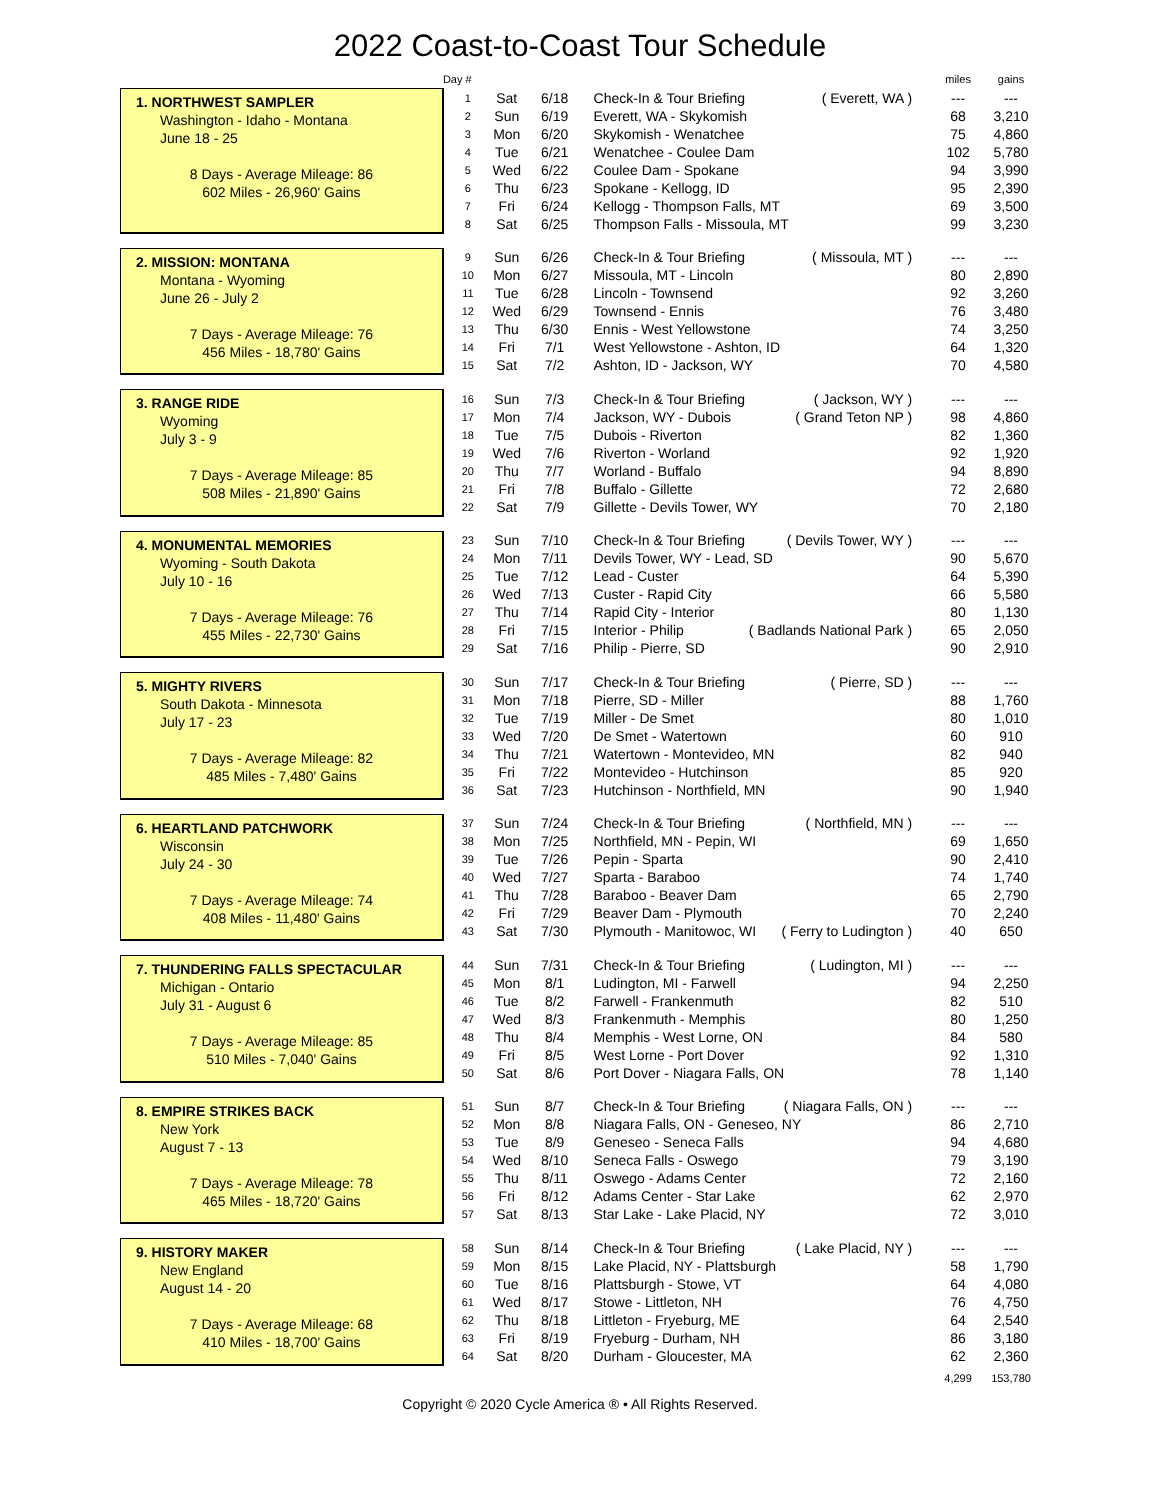2022 Coast-to-Coast Tour Schedule
| | Day # | | | | miles | gains |
| --- | --- | --- | --- | --- | --- | --- |
| 1. NORTHWEST SAMPLER Washington - Idaho - Montana June 18 - 25 8 Days - Average Mileage: 86 602 Miles - 26,960' Gains | 1 | Sat | 6/18 | Check-In & Tour Briefing ( Everett, WA ) | --- | --- |
| | 2 | Sun | 6/19 | Everett, WA - Skykomish | 68 | 3,210 |
| | 3 | Mon | 6/20 | Skykomish - Wenatchee | 75 | 4,860 |
| | 4 | Tue | 6/21 | Wenatchee - Coulee Dam | 102 | 5,780 |
| | 5 | Wed | 6/22 | Coulee Dam - Spokane | 94 | 3,990 |
| | 6 | Thu | 6/23 | Spokane - Kellogg, ID | 95 | 2,390 |
| | 7 | Fri | 6/24 | Kellogg - Thompson Falls, MT | 69 | 3,500 |
| | 8 | Sat | 6/25 | Thompson Falls - Missoula, MT | 99 | 3,230 |
| 2. MISSION: MONTANA Montana - Wyoming June 26 - July 2 7 Days - Average Mileage: 76 456 Miles - 18,780' Gains | 9 | Sun | 6/26 | Check-In & Tour Briefing ( Missoula, MT ) | --- | --- |
| | 10 | Mon | 6/27 | Missoula, MT - Lincoln | 80 | 2,890 |
| | 11 | Tue | 6/28 | Lincoln - Townsend | 92 | 3,260 |
| | 12 | Wed | 6/29 | Townsend - Ennis | 76 | 3,480 |
| | 13 | Thu | 6/30 | Ennis - West Yellowstone | 74 | 3,250 |
| | 14 | Fri | 7/1 | West Yellowstone - Ashton, ID | 64 | 1,320 |
| | 15 | Sat | 7/2 | Ashton, ID - Jackson, WY | 70 | 4,580 |
| 3. RANGE RIDE Wyoming July 3 - 9 7 Days - Average Mileage: 85 508 Miles - 21,890' Gains | 16 | Sun | 7/3 | Check-In & Tour Briefing ( Jackson, WY ) | --- | --- |
| | 17 | Mon | 7/4 | Jackson, WY - Dubois ( Grand Teton NP ) | 98 | 4,860 |
| | 18 | Tue | 7/5 | Dubois - Riverton | 82 | 1,360 |
| | 19 | Wed | 7/6 | Riverton - Worland | 92 | 1,920 |
| | 20 | Thu | 7/7 | Worland - Buffalo | 94 | 8,890 |
| | 21 | Fri | 7/8 | Buffalo - Gillette | 72 | 2,680 |
| | 22 | Sat | 7/9 | Gillette - Devils Tower, WY | 70 | 2,180 |
| 4. MONUMENTAL MEMORIES Wyoming - South Dakota July 10 - 16 7 Days - Average Mileage: 76 455 Miles - 22,730' Gains | 23 | Sun | 7/10 | Check-In & Tour Briefing ( Devils Tower, WY ) | --- | --- |
| | 24 | Mon | 7/11 | Devils Tower, WY - Lead, SD | 90 | 5,670 |
| | 25 | Tue | 7/12 | Lead - Custer | 64 | 5,390 |
| | 26 | Wed | 7/13 | Custer - Rapid City | 66 | 5,580 |
| | 27 | Thu | 7/14 | Rapid City - Interior | 80 | 1,130 |
| | 28 | Fri | 7/15 | Interior - Philip ( Badlands National Park ) | 65 | 2,050 |
| | 29 | Sat | 7/16 | Philip - Pierre, SD | 90 | 2,910 |
| 5. MIGHTY RIVERS South Dakota - Minnesota July 17 - 23 7 Days - Average Mileage: 82 485 Miles - 7,480' Gains | 30 | Sun | 7/17 | Check-In & Tour Briefing ( Pierre, SD ) | --- | --- |
| | 31 | Mon | 7/18 | Pierre, SD - Miller | 88 | 1,760 |
| | 32 | Tue | 7/19 | Miller - De Smet | 80 | 1,010 |
| | 33 | Wed | 7/20 | De Smet - Watertown | 60 | 910 |
| | 34 | Thu | 7/21 | Watertown - Montevideo, MN | 82 | 940 |
| | 35 | Fri | 7/22 | Montevideo - Hutchinson | 85 | 920 |
| | 36 | Sat | 7/23 | Hutchinson - Northfield, MN | 90 | 1,940 |
| 6. HEARTLAND PATCHWORK Wisconsin July 24 - 30 7 Days - Average Mileage: 74 408 Miles - 11,480' Gains | 37 | Sun | 7/24 | Check-In & Tour Briefing ( Northfield, MN ) | --- | --- |
| | 38 | Mon | 7/25 | Northfield, MN - Pepin, WI | 69 | 1,650 |
| | 39 | Tue | 7/26 | Pepin - Sparta | 90 | 2,410 |
| | 40 | Wed | 7/27 | Sparta - Baraboo | 74 | 1,740 |
| | 41 | Thu | 7/28 | Baraboo - Beaver Dam | 65 | 2,790 |
| | 42 | Fri | 7/29 | Beaver Dam - Plymouth | 70 | 2,240 |
| | 43 | Sat | 7/30 | Plymouth - Manitowoc, WI ( Ferry to Ludington ) | 40 | 650 |
| 7. THUNDERING FALLS SPECTACULAR Michigan - Ontario July 31 - August 6 7 Days - Average Mileage: 85 510 Miles - 7,040' Gains | 44 | Sun | 7/31 | Check-In & Tour Briefing ( Ludington, MI ) | --- | --- |
| | 45 | Mon | 8/1 | Ludington, MI - Farwell | 94 | 2,250 |
| | 46 | Tue | 8/2 | Farwell - Frankenmuth | 82 | 510 |
| | 47 | Wed | 8/3 | Frankenmuth - Memphis | 80 | 1,250 |
| | 48 | Thu | 8/4 | Memphis - West Lorne, ON | 84 | 580 |
| | 49 | Fri | 8/5 | West Lorne - Port Dover | 92 | 1,310 |
| | 50 | Sat | 8/6 | Port Dover - Niagara Falls, ON | 78 | 1,140 |
| 8. EMPIRE STRIKES BACK New York August 7 - 13 7 Days - Average Mileage: 78 465 Miles - 18,720' Gains | 51 | Sun | 8/7 | Check-In & Tour Briefing ( Niagara Falls, ON ) | --- | --- |
| | 52 | Mon | 8/8 | Niagara Falls, ON - Geneseo, NY | 86 | 2,710 |
| | 53 | Tue | 8/9 | Geneseo - Seneca Falls | 94 | 4,680 |
| | 54 | Wed | 8/10 | Seneca Falls - Oswego | 79 | 3,190 |
| | 55 | Thu | 8/11 | Oswego - Adams Center | 72 | 2,160 |
| | 56 | Fri | 8/12 | Adams Center - Star Lake | 62 | 2,970 |
| | 57 | Sat | 8/13 | Star Lake - Lake Placid, NY | 72 | 3,010 |
| 9. HISTORY MAKER New England August 14 - 20 7 Days - Average Mileage: 68 410 Miles - 18,700' Gains | 58 | Sun | 8/14 | Check-In & Tour Briefing ( Lake Placid, NY ) | --- | --- |
| | 59 | Mon | 8/15 | Lake Placid, NY - Plattsburgh | 58 | 1,790 |
| | 60 | Tue | 8/16 | Plattsburgh - Stowe, VT | 64 | 4,080 |
| | 61 | Wed | 8/17 | Stowe - Littleton, NH | 76 | 4,750 |
| | 62 | Thu | 8/18 | Littleton - Fryeburg, ME | 64 | 2,540 |
| | 63 | Fri | 8/19 | Fryeburg - Durham, NH | 86 | 3,180 |
| | 64 | Sat | 8/20 | Durham - Gloucester, MA | 62 | 2,360 |
| | | | | | 4,299 | 153,780 |
Copyright © 2020 Cycle America ® • All Rights Reserved.